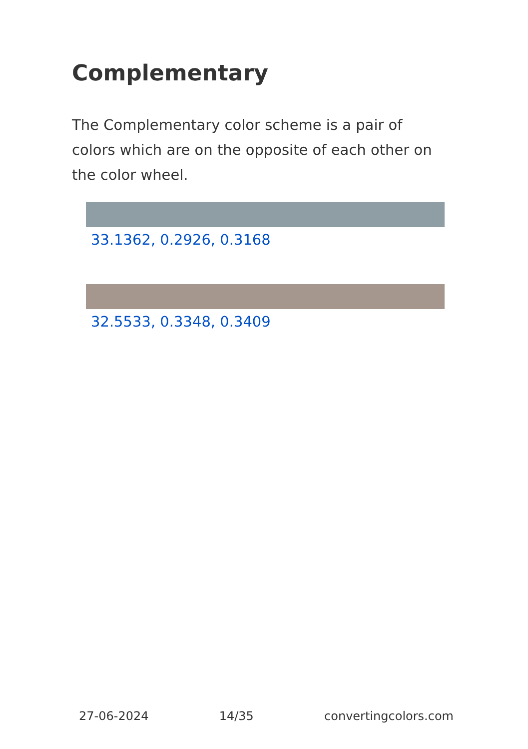Complementary
The Complementary color scheme is a pair of colors which are on the opposite of each other on the color wheel.
33.1362, 0.2926, 0.3168
32.5533, 0.3348, 0.3409
27-06-2024 14/35 convertingcolors.com